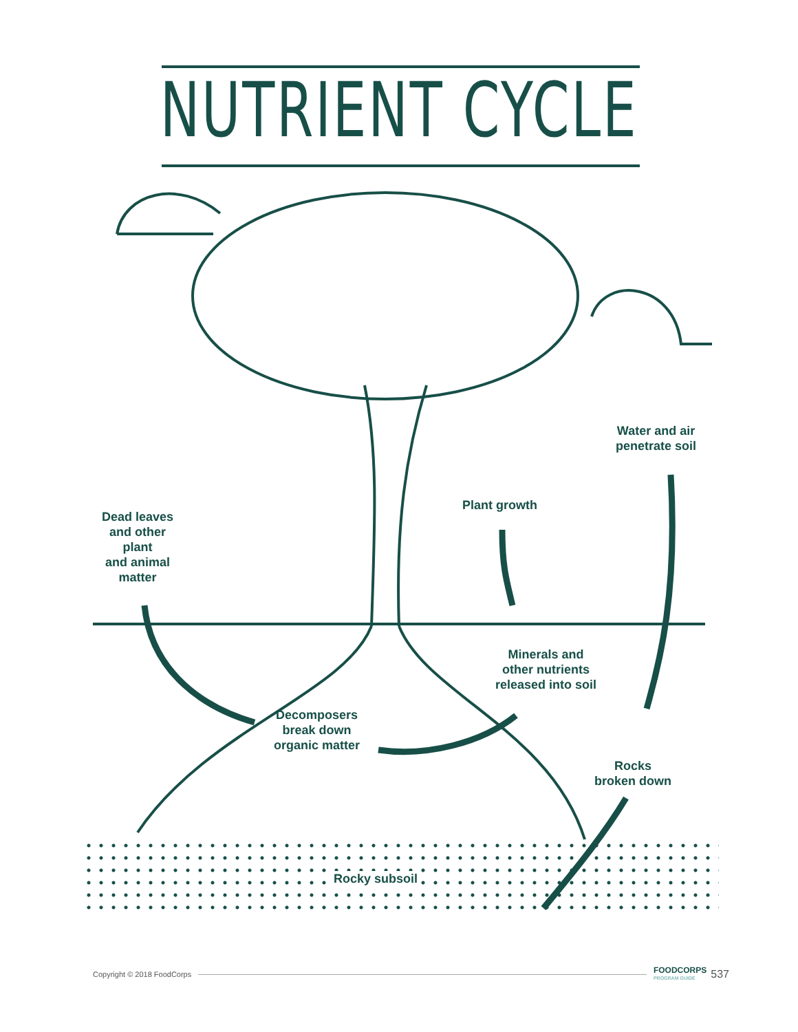NUTRIENT CYCLE
Water and air
penetrate soil
Plant growth
Dead leaves
and other
plant
and animal
matter
Minerals and
other nutrients
released into soil
Decomposers
break down
organic matter
Rocks
broken down
Rocky subsoil
Copyright © 2018 FoodCorps FOODCORPS
PROGRAM GUIDE 537